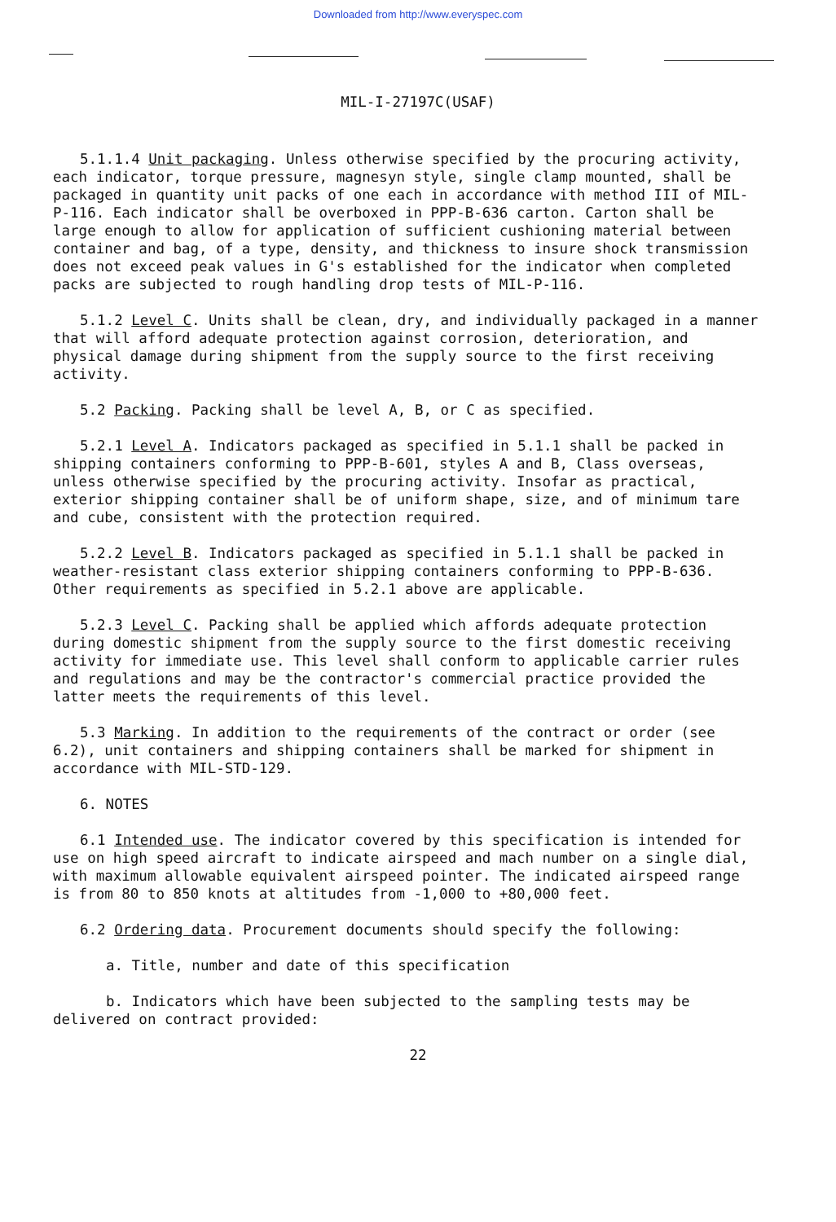Downloaded from http://www.everyspec.com
MIL-I-27197C(USAF)
5.1.1.4 Unit packaging. Unless otherwise specified by the procuring activity, each indicator, torque pressure, magnesyn style, single clamp mounted, shall be packaged in quantity unit packs of one each in accordance with method III of MIL-P-116. Each indicator shall be overboxed in PPP-B-636 carton. Carton shall be large enough to allow for application of sufficient cushioning material between container and bag, of a type, density, and thickness to insure shock transmission does not exceed peak values in G's established for the indicator when completed packs are subjected to rough handling drop tests of MIL-P-116.
5.1.2 Level C. Units shall be clean, dry, and individually packaged in a manner that will afford adequate protection against corrosion, deterioration, and physical damage during shipment from the supply source to the first receiving activity.
5.2 Packing. Packing shall be level A, B, or C as specified.
5.2.1 Level A. Indicators packaged as specified in 5.1.1 shall be packed in shipping containers conforming to PPP-B-601, styles A and B, Class overseas, unless otherwise specified by the procuring activity. Insofar as practical, exterior shipping container shall be of uniform shape, size, and of minimum tare and cube, consistent with the protection required.
5.2.2 Level B. Indicators packaged as specified in 5.1.1 shall be packed in weather-resistant class exterior shipping containers conforming to PPP-B-636. Other requirements as specified in 5.2.1 above are applicable.
5.2.3 Level C. Packing shall be applied which affords adequate protection during domestic shipment from the supply source to the first domestic receiving activity for immediate use. This level shall conform to applicable carrier rules and regulations and may be the contractor's commercial practice provided the latter meets the requirements of this level.
5.3 Marking. In addition to the requirements of the contract or order (see 6.2), unit containers and shipping containers shall be marked for shipment in accordance with MIL-STD-129.
6. NOTES
6.1 Intended use. The indicator covered by this specification is intended for use on high speed aircraft to indicate airspeed and mach number on a single dial, with maximum allowable equivalent airspeed pointer. The indicated airspeed range is from 80 to 850 knots at altitudes from -1,000 to +80,000 feet.
6.2 Ordering data. Procurement documents should specify the following:
a. Title, number and date of this specification
b. Indicators which have been subjected to the sampling tests may be delivered on contract provided:
22